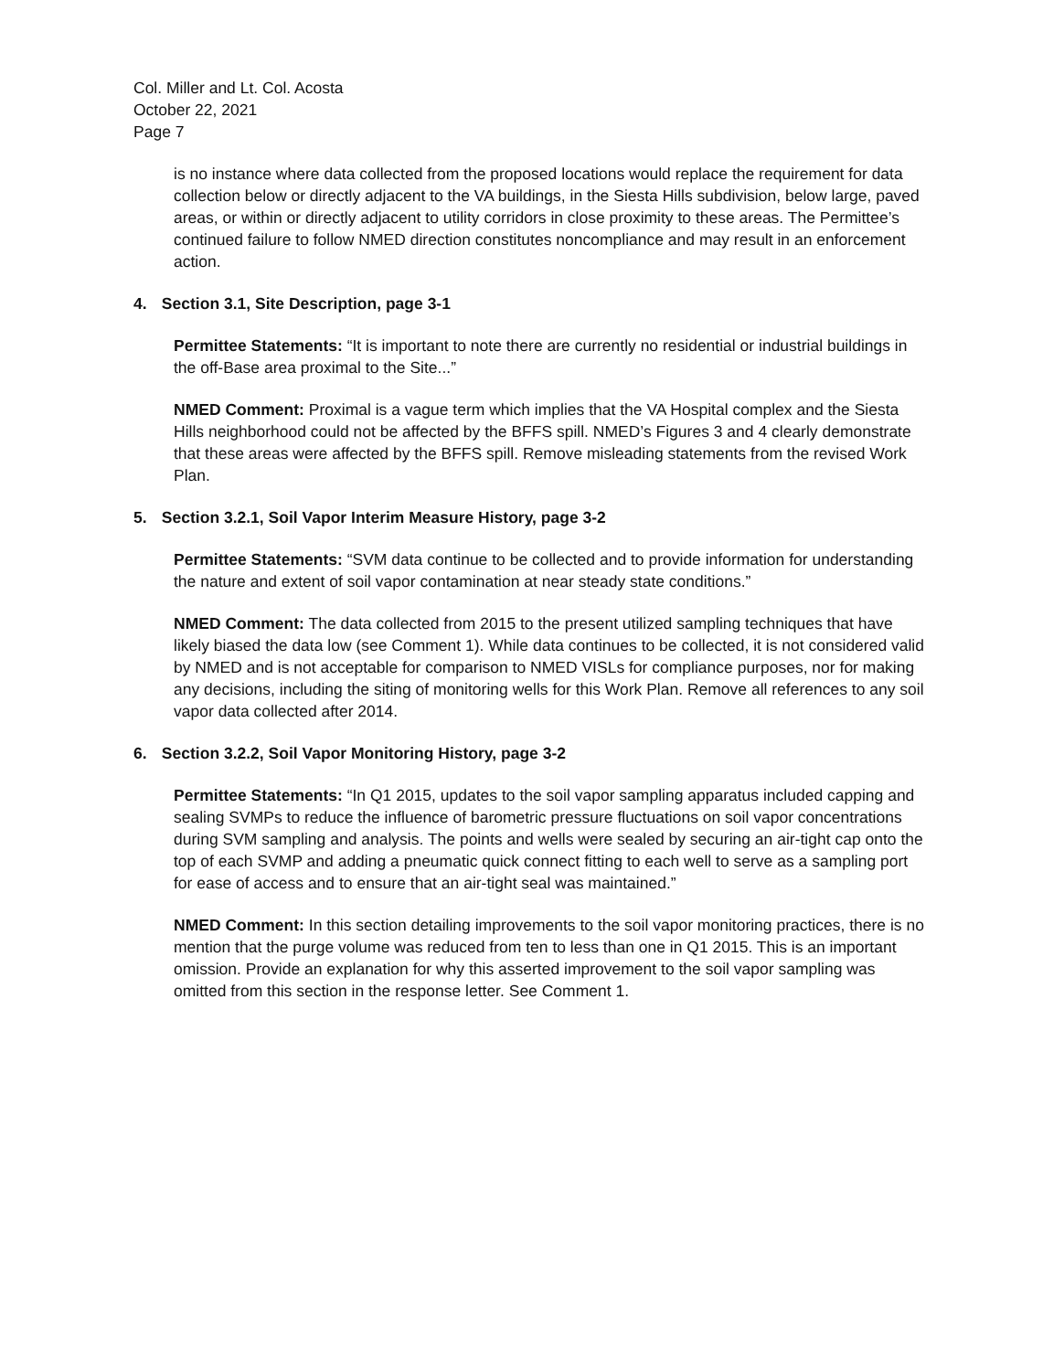Col. Miller and Lt. Col. Acosta
October 22, 2021
Page 7
is no instance where data collected from the proposed locations would replace the requirement for data collection below or directly adjacent to the VA buildings, in the Siesta Hills subdivision, below large, paved areas, or within or directly adjacent to utility corridors in close proximity to these areas. The Permittee’s continued failure to follow NMED direction constitutes noncompliance and may result in an enforcement action.
4. Section 3.1, Site Description, page 3-1
Permittee Statements: “It is important to note there are currently no residential or industrial buildings in the off-Base area proximal to the Site...”
NMED Comment: Proximal is a vague term which implies that the VA Hospital complex and the Siesta Hills neighborhood could not be affected by the BFFS spill. NMED’s Figures 3 and 4 clearly demonstrate that these areas were affected by the BFFS spill. Remove misleading statements from the revised Work Plan.
5. Section 3.2.1, Soil Vapor Interim Measure History, page 3-2
Permittee Statements: “SVM data continue to be collected and to provide information for understanding the nature and extent of soil vapor contamination at near steady state conditions.”
NMED Comment: The data collected from 2015 to the present utilized sampling techniques that have likely biased the data low (see Comment 1). While data continues to be collected, it is not considered valid by NMED and is not acceptable for comparison to NMED VISLs for compliance purposes, nor for making any decisions, including the siting of monitoring wells for this Work Plan. Remove all references to any soil vapor data collected after 2014.
6. Section 3.2.2, Soil Vapor Monitoring History, page 3-2
Permittee Statements: “In Q1 2015, updates to the soil vapor sampling apparatus included capping and sealing SVMPs to reduce the influence of barometric pressure fluctuations on soil vapor concentrations during SVM sampling and analysis. The points and wells were sealed by securing an air-tight cap onto the top of each SVMP and adding a pneumatic quick connect fitting to each well to serve as a sampling port for ease of access and to ensure that an air-tight seal was maintained.”
NMED Comment: In this section detailing improvements to the soil vapor monitoring practices, there is no mention that the purge volume was reduced from ten to less than one in Q1 2015. This is an important omission. Provide an explanation for why this asserted improvement to the soil vapor sampling was omitted from this section in the response letter. See Comment 1.